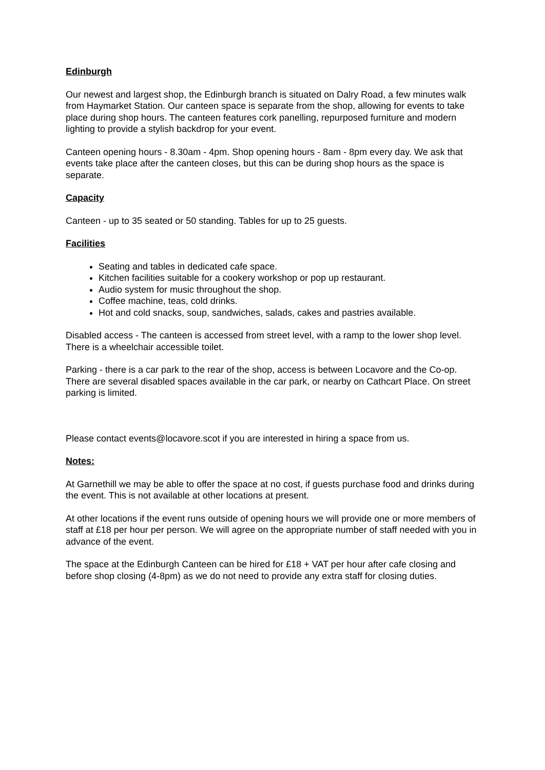Edinburgh
Our newest and largest shop, the Edinburgh branch is situated on Dalry Road, a few minutes walk from Haymarket Station. Our canteen space is separate from the shop, allowing for events to take place during shop hours. The canteen features cork panelling, repurposed furniture and modern lighting to provide a stylish backdrop for your event.
Canteen opening hours - 8.30am - 4pm. Shop opening hours - 8am - 8pm every day. We ask that events take place after the canteen closes, but this can be during shop hours as the space is separate.
Capacity
Canteen - up to 35 seated or 50 standing. Tables for up to 25 guests.
Facilities
Seating and tables in dedicated cafe space.
Kitchen facilities suitable for a cookery workshop or pop up restaurant.
Audio system for music throughout the shop.
Coffee machine, teas, cold drinks.
Hot and cold snacks, soup, sandwiches, salads, cakes and pastries available.
Disabled access - The canteen is accessed from street level, with a ramp to the lower shop level. There is a wheelchair accessible toilet.
Parking - there is a car park to the rear of the shop, access is between Locavore and the Co-op. There are several disabled spaces available in the car park, or nearby on Cathcart Place. On street parking is limited.
Please contact events@locavore.scot if you are interested in hiring a space from us.
Notes:
At Garnethill we may be able to offer the space at no cost, if guests purchase food and drinks during the event. This is not available at other locations at present.
At other locations if the event runs outside of opening hours we will provide one or more members of staff at £18 per hour per person. We will agree on the appropriate number of staff needed with you in advance of the event.
The space at the Edinburgh Canteen can be hired for £18 + VAT per hour after cafe closing and before shop closing (4-8pm) as we do not need to provide any extra staff for closing duties.